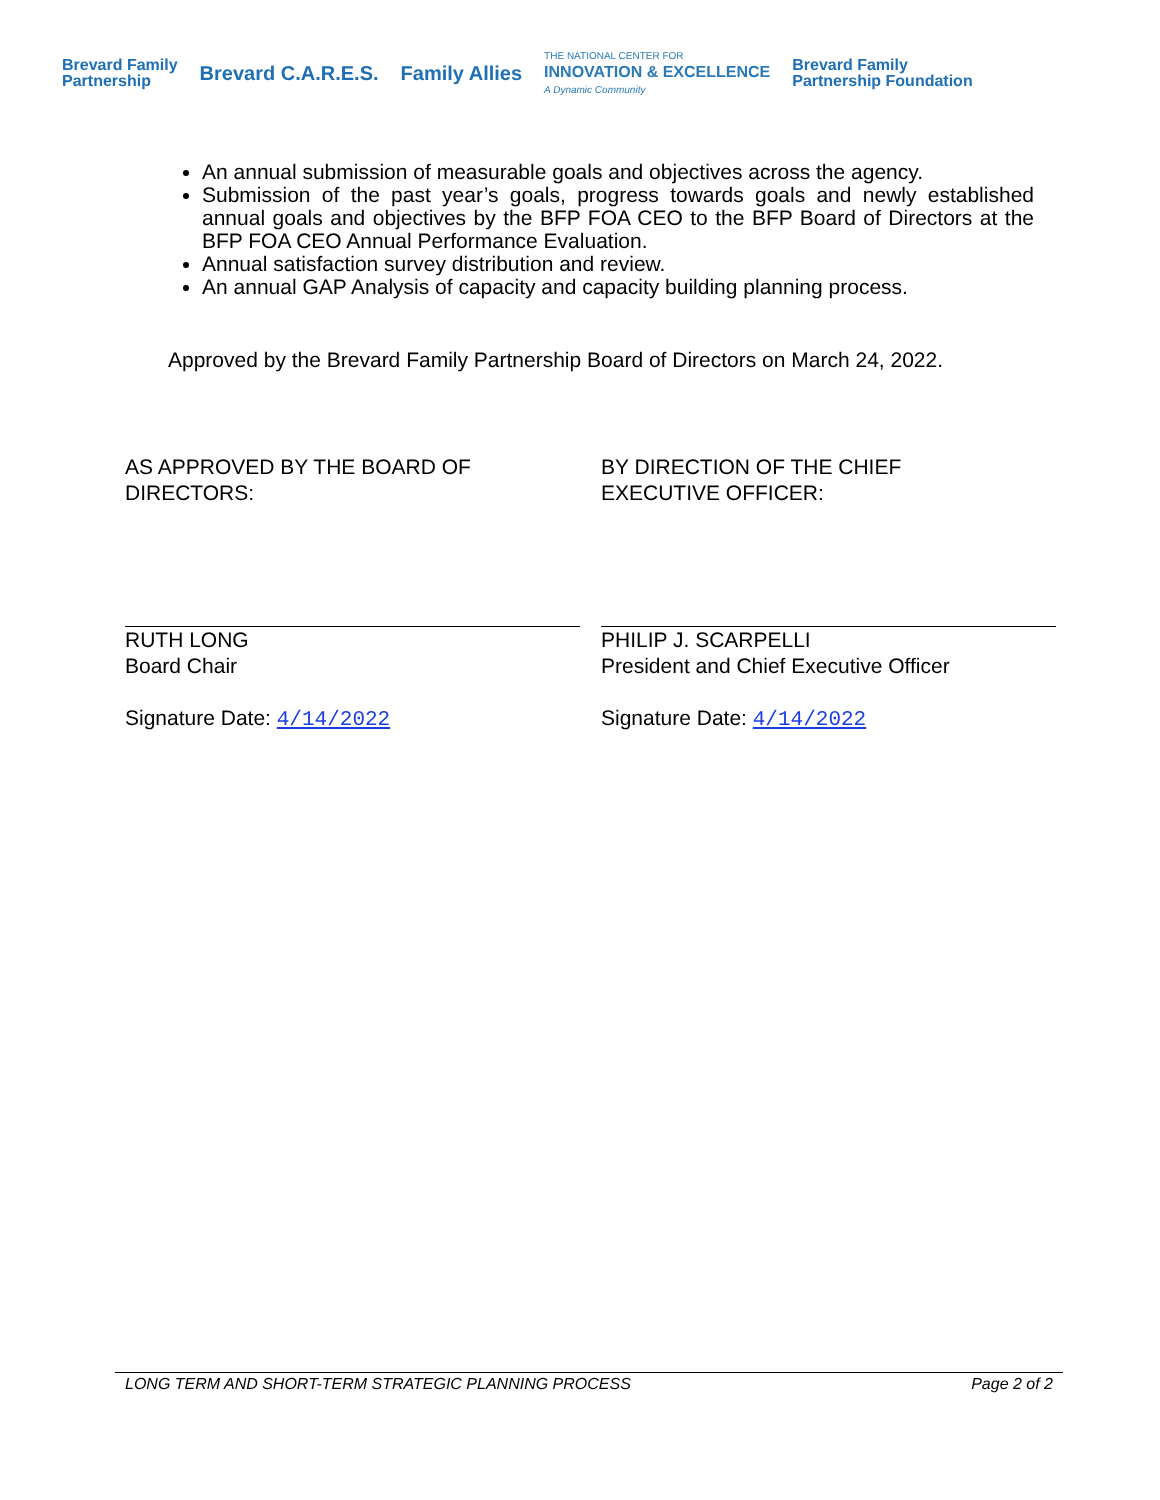Brevard Family
Partnership
Brevard C.A.R.E.S. Family Allies
THE NATIONAL CENTER FOR
INNOVATION & EXCELLENCE
A Dynamic Community
Brevard Family
Partnership Foundation
An annual submission of measurable goals and objectives across the agency.
Submission of the past year’s goals, progress towards goals and newly established annual goals and objectives by the BFP FOA CEO to the BFP Board of Directors at the BFP FOA CEO Annual Performance Evaluation.
Annual satisfaction survey distribution and review.
An annual GAP Analysis of capacity and capacity building planning process.
Approved by the Brevard Family Partnership Board of Directors on March 24, 2022.
AS APPROVED BY THE BOARD OF
DIRECTORS:
RUTH LONG
Board Chair
Signature Date: 4/14/2022
BY DIRECTION OF THE CHIEF
EXECUTIVE OFFICER:
PHILIP J. SCARPELLI
President and Chief Executive Officer
Signature Date: 4/14/2022
LONG TERM AND SHORT-TERM STRATEGIC PLANNING PROCESS Page 2 of 2